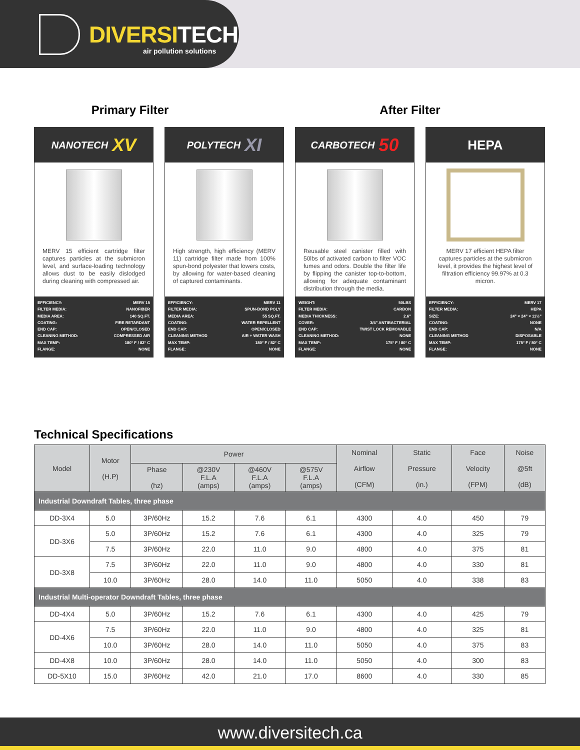DIVERSITECH
air pollution solutions
Primary Filter After Filter
NANOTECH XV
MERV 15 efficient cartridge filter captures particles at the submicron level, and surface-loading technology allows dust to be easily dislodged during cleaning with compressed air.
EFFICIENCY: MERV 15
FILTER MEDIA: NANOFIBER
MEDIA AREA: 140 SQ.FT.
COATING: FIRE RETARDANT
END CAP: OPEN/CLOSED
CLEANING METHOD: COMPRESSED AIR
MAX TEMP: 180° F / 82° C
FLANGE: NONE
POLYTECH XI
High strength, high efficiency (MERV 11) cartridge filter made from 100% spun-bond polyester that lowers costs, by allowing for water-based cleaning of captured contaminants.
EFFICIENCY: MERV 11
FILTER MEDIA: SPUN-BOND POLY
MEDIA AREA: 55 SQ.FT.
COATING: WATER REPELLENT
END CAP: OPEN/CLOSED
CLEANING METHOD AIR + WATER WASH
MAX TEMP: 180° F / 82° C
FLANGE: NONE
CARBOTECH 50
Reusable steel canister filled with 50lbs of activated carbon to filter VOC fumes and odors. Double the filter life by flipping the canister top-to-bottom, allowing for adequate contaminant distribution through the media.
WEIGHT: 50LBS
FILTER MEDIA: CARBON
MEDIA THICKNESS: 2.6"
COVER: 3/4" ANTIBACTERIAL
END CAP: TWIST LOCK REMOVABLE
CLEANING METHOD: NONE
MAX TEMP: 175° F / 80° C
FLANGE: NONE
HEPA
MERV 17 efficient HEPA filter captures particles at the submicron level, it provides the highest level of filtration efficiency 99.97% at 0.3 micron.
EFFICIENCY: MERV 17
FILTER MEDIA: HEPA
SIZE: 24" × 24" × 11½"
COATING: NONE
END CAP: N/A
CLEANING METHOD DISPOSABLE
MAX TEMP: 175° F / 80° C
FLANGE: NONE
Technical Specifications
| Model | Motor (H.P) | Power | | | | Nominal Airflow (CFM) | Static Pressure (in.) | Face Velocity (FPM) | Noise @5ft (dB) |
| --- | --- | --- | --- | --- | --- | --- | --- | --- | --- |
| | | Phase (hz) | @230V F.L.A (amps) | @460V F.L.A (amps) | @575V F.L.A (amps) | | | | |
| Industrial Downdraft Tables, three phase | | | | | | | | | |
| DD-3X4 | 5.0 | 3P/60Hz | 15.2 | 7.6 | 6.1 | 4300 | 4.0 | 450 | 79 |
| DD-3X6 | 5.0 | 3P/60Hz | 15.2 | 7.6 | 6.1 | 4300 | 4.0 | 325 | 79 |
| | 7.5 | 3P/60Hz | 22.0 | 11.0 | 9.0 | 4800 | 4.0 | 375 | 81 |
| DD-3X8 | 7.5 | 3P/60Hz | 22.0 | 11.0 | 9.0 | 4800 | 4.0 | 330 | 81 |
| | 10.0 | 3P/60Hz | 28.0 | 14.0 | 11.0 | 5050 | 4.0 | 338 | 83 |
| Industrial Multi-operator Downdraft Tables, three phase | | | | | | | | | |
| DD-4X4 | 5.0 | 3P/60Hz | 15.2 | 7.6 | 6.1 | 4300 | 4.0 | 425 | 79 |
| DD-4X6 | 7.5 | 3P/60Hz | 22.0 | 11.0 | 9.0 | 4800 | 4.0 | 325 | 81 |
| | 10.0 | 3P/60Hz | 28.0 | 14.0 | 11.0 | 5050 | 4.0 | 375 | 83 |
| DD-4X8 | 10.0 | 3P/60Hz | 28.0 | 14.0 | 11.0 | 5050 | 4.0 | 300 | 83 |
| DD-5X10 | 15.0 | 3P/60Hz | 42.0 | 21.0 | 17.0 | 8600 | 4.0 | 330 | 85 |
www.diversitech.ca